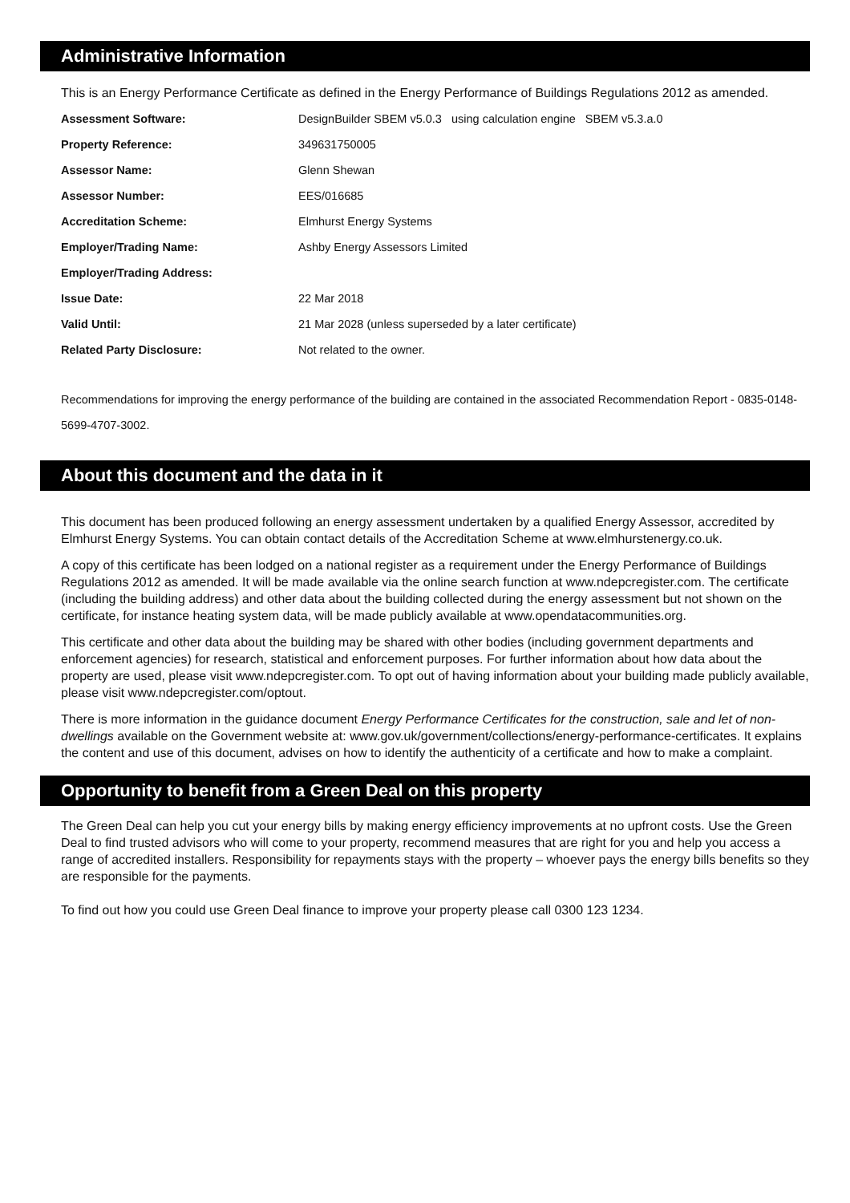Administrative Information
This is an Energy Performance Certificate as defined in the Energy Performance of Buildings Regulations 2012 as amended.
| Assessment Software: | DesignBuilder SBEM v5.0.3 using calculation engine SBEM v5.3.a.0 |
| Property Reference: | 349631750005 |
| Assessor Name: | Glenn Shewan |
| Assessor Number: | EES/016685 |
| Accreditation Scheme: | Elmhurst Energy Systems |
| Employer/Trading Name: | Ashby Energy Assessors Limited |
| Employer/Trading Address: | |
| Issue Date: | 22 Mar 2018 |
| Valid Until: | 21 Mar 2028 (unless superseded by a later certificate) |
| Related Party Disclosure: | Not related to the owner. |
Recommendations for improving the energy performance of the building are contained in the associated Recommendation Report - 0835-0148-5699-4707-3002.
About this document and the data in it
This document has been produced following an energy assessment undertaken by a qualified Energy Assessor, accredited by Elmhurst Energy Systems. You can obtain contact details of the Accreditation Scheme at www.elmhurstenergy.co.uk.
A copy of this certificate has been lodged on a national register as a requirement under the Energy Performance of Buildings Regulations 2012 as amended. It will be made available via the online search function at www.ndepcregister.com. The certificate (including the building address) and other data about the building collected during the energy assessment but not shown on the certificate, for instance heating system data, will be made publicly available at www.opendatacommunities.org.
This certificate and other data about the building may be shared with other bodies (including government departments and enforcement agencies) for research, statistical and enforcement purposes. For further information about how data about the property are used, please visit www.ndepcregister.com. To opt out of having information about your building made publicly available, please visit www.ndepcregister.com/optout.
There is more information in the guidance document Energy Performance Certificates for the construction, sale and let of non-dwellings available on the Government website at: www.gov.uk/government/collections/energy-performance-certificates. It explains the content and use of this document, advises on how to identify the authenticity of a certificate and how to make a complaint.
Opportunity to benefit from a Green Deal on this property
The Green Deal can help you cut your energy bills by making energy efficiency improvements at no upfront costs. Use the Green Deal to find trusted advisors who will come to your property, recommend measures that are right for you and help you access a range of accredited installers. Responsibility for repayments stays with the property – whoever pays the energy bills benefits so they are responsible for the payments.
To find out how you could use Green Deal finance to improve your property please call 0300 123 1234.